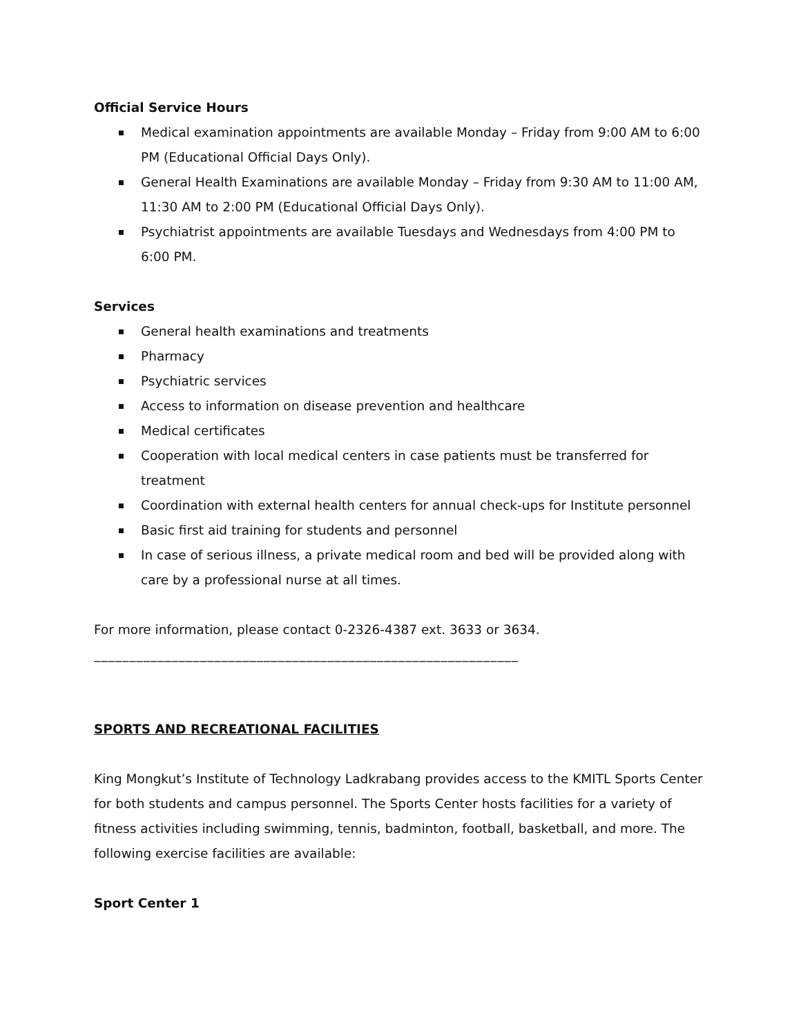Official Service Hours
Medical examination appointments are available Monday – Friday from 9:00 AM to 6:00 PM (Educational Official Days Only).
General Health Examinations are available Monday – Friday from 9:30 AM to 11:00 AM, 11:30 AM to 2:00 PM (Educational Official Days Only).
Psychiatrist appointments are available Tuesdays and Wednesdays from 4:00 PM to 6:00 PM.
Services
General health examinations and treatments
Pharmacy
Psychiatric services
Access to information on disease prevention and healthcare
Medical certificates
Cooperation with local medical centers in case patients must be transferred for treatment
Coordination with external health centers for annual check-ups for Institute personnel
Basic first aid training for students and personnel
In case of serious illness, a private medical room and bed will be provided along with care by a professional nurse at all times.
For more information, please contact 0-2326-4387 ext. 3633 or 3634.
____________________________________________________________
SPORTS AND RECREATIONAL FACILITIES
King Mongkut’s Institute of Technology Ladkrabang provides access to the KMITL Sports Center for both students and campus personnel. The Sports Center hosts facilities for a variety of fitness activities including swimming, tennis, badminton, football, basketball, and more. The following exercise facilities are available:
Sport Center 1